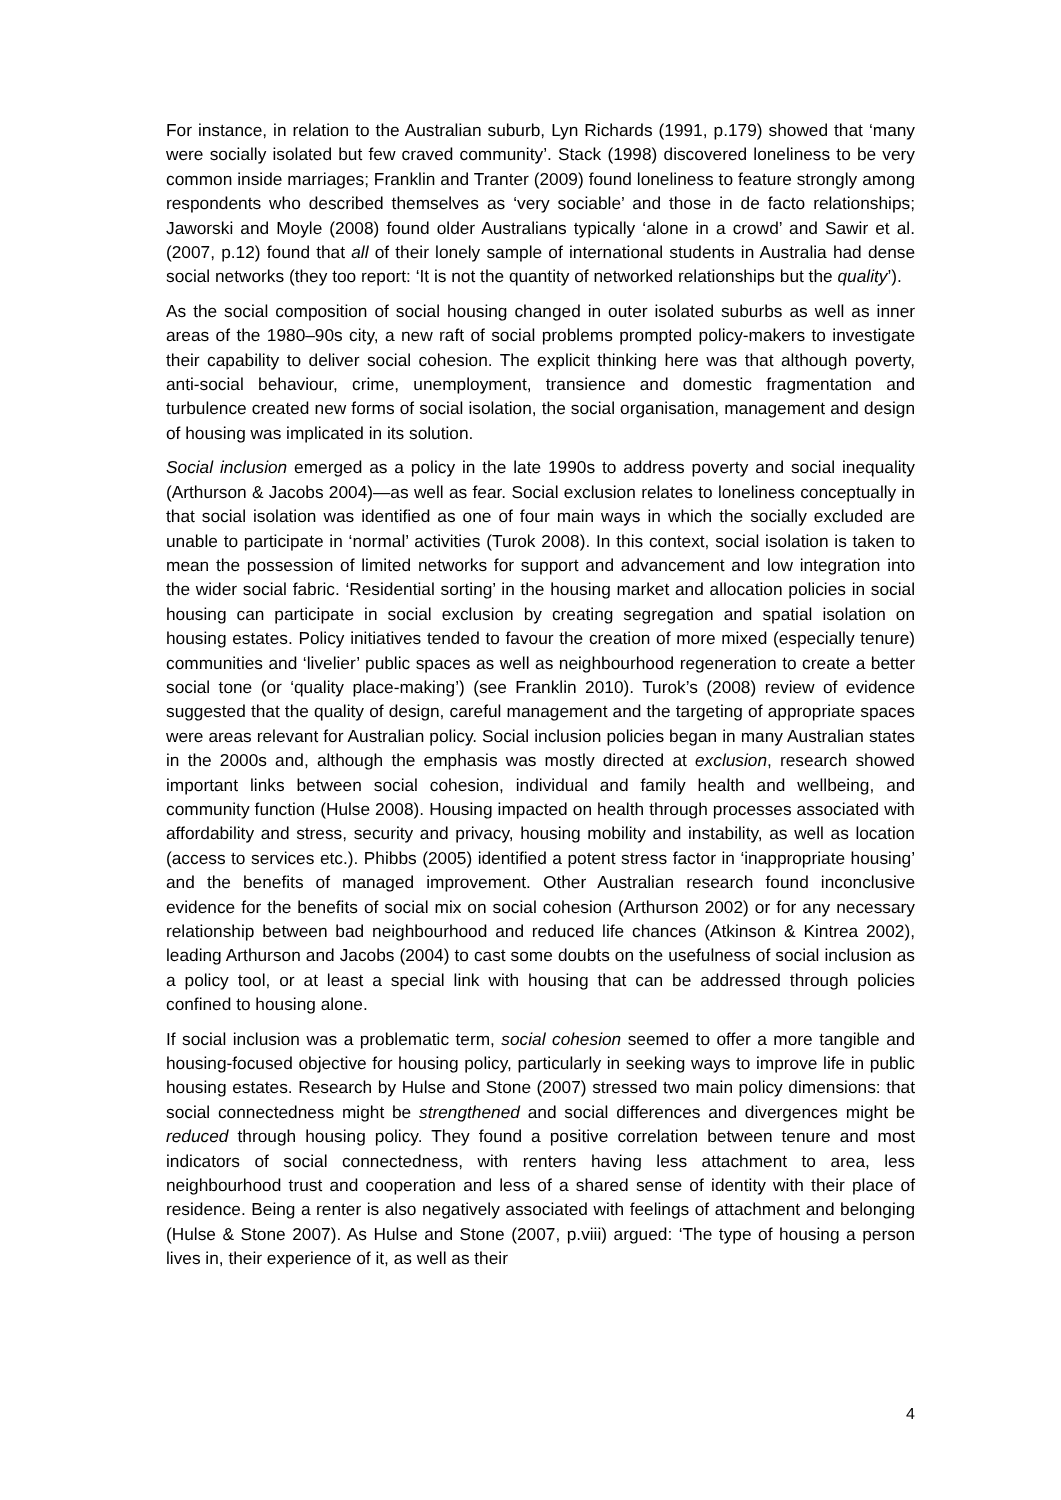For instance, in relation to the Australian suburb, Lyn Richards (1991, p.179) showed that ‘many were socially isolated but few craved community’. Stack (1998) discovered loneliness to be very common inside marriages; Franklin and Tranter (2009) found loneliness to feature strongly among respondents who described themselves as ‘very sociable’ and those in de facto relationships; Jaworski and Moyle (2008) found older Australians typically ‘alone in a crowd’ and Sawir et al. (2007, p.12) found that all of their lonely sample of international students in Australia had dense social networks (they too report: ‘It is not the quantity of networked relationships but the quality’).
As the social composition of social housing changed in outer isolated suburbs as well as inner areas of the 1980–90s city, a new raft of social problems prompted policy-makers to investigate their capability to deliver social cohesion. The explicit thinking here was that although poverty, anti-social behaviour, crime, unemployment, transience and domestic fragmentation and turbulence created new forms of social isolation, the social organisation, management and design of housing was implicated in its solution.
Social inclusion emerged as a policy in the late 1990s to address poverty and social inequality (Arthurson & Jacobs 2004)—as well as fear. Social exclusion relates to loneliness conceptually in that social isolation was identified as one of four main ways in which the socially excluded are unable to participate in ‘normal’ activities (Turok 2008). In this context, social isolation is taken to mean the possession of limited networks for support and advancement and low integration into the wider social fabric. ‘Residential sorting’ in the housing market and allocation policies in social housing can participate in social exclusion by creating segregation and spatial isolation on housing estates. Policy initiatives tended to favour the creation of more mixed (especially tenure) communities and ‘livelier’ public spaces as well as neighbourhood regeneration to create a better social tone (or ‘quality place-making’) (see Franklin 2010). Turok’s (2008) review of evidence suggested that the quality of design, careful management and the targeting of appropriate spaces were areas relevant for Australian policy. Social inclusion policies began in many Australian states in the 2000s and, although the emphasis was mostly directed at exclusion, research showed important links between social cohesion, individual and family health and wellbeing, and community function (Hulse 2008). Housing impacted on health through processes associated with affordability and stress, security and privacy, housing mobility and instability, as well as location (access to services etc.). Phibbs (2005) identified a potent stress factor in ‘inappropriate housing’ and the benefits of managed improvement. Other Australian research found inconclusive evidence for the benefits of social mix on social cohesion (Arthurson 2002) or for any necessary relationship between bad neighbourhood and reduced life chances (Atkinson & Kintrea 2002), leading Arthurson and Jacobs (2004) to cast some doubts on the usefulness of social inclusion as a policy tool, or at least a special link with housing that can be addressed through policies confined to housing alone.
If social inclusion was a problematic term, social cohesion seemed to offer a more tangible and housing-focused objective for housing policy, particularly in seeking ways to improve life in public housing estates. Research by Hulse and Stone (2007) stressed two main policy dimensions: that social connectedness might be strengthened and social differences and divergences might be reduced through housing policy. They found a positive correlation between tenure and most indicators of social connectedness, with renters having less attachment to area, less neighbourhood trust and cooperation and less of a shared sense of identity with their place of residence. Being a renter is also negatively associated with feelings of attachment and belonging (Hulse & Stone 2007). As Hulse and Stone (2007, p.viii) argued: ‘The type of housing a person lives in, their experience of it, as well as their
4